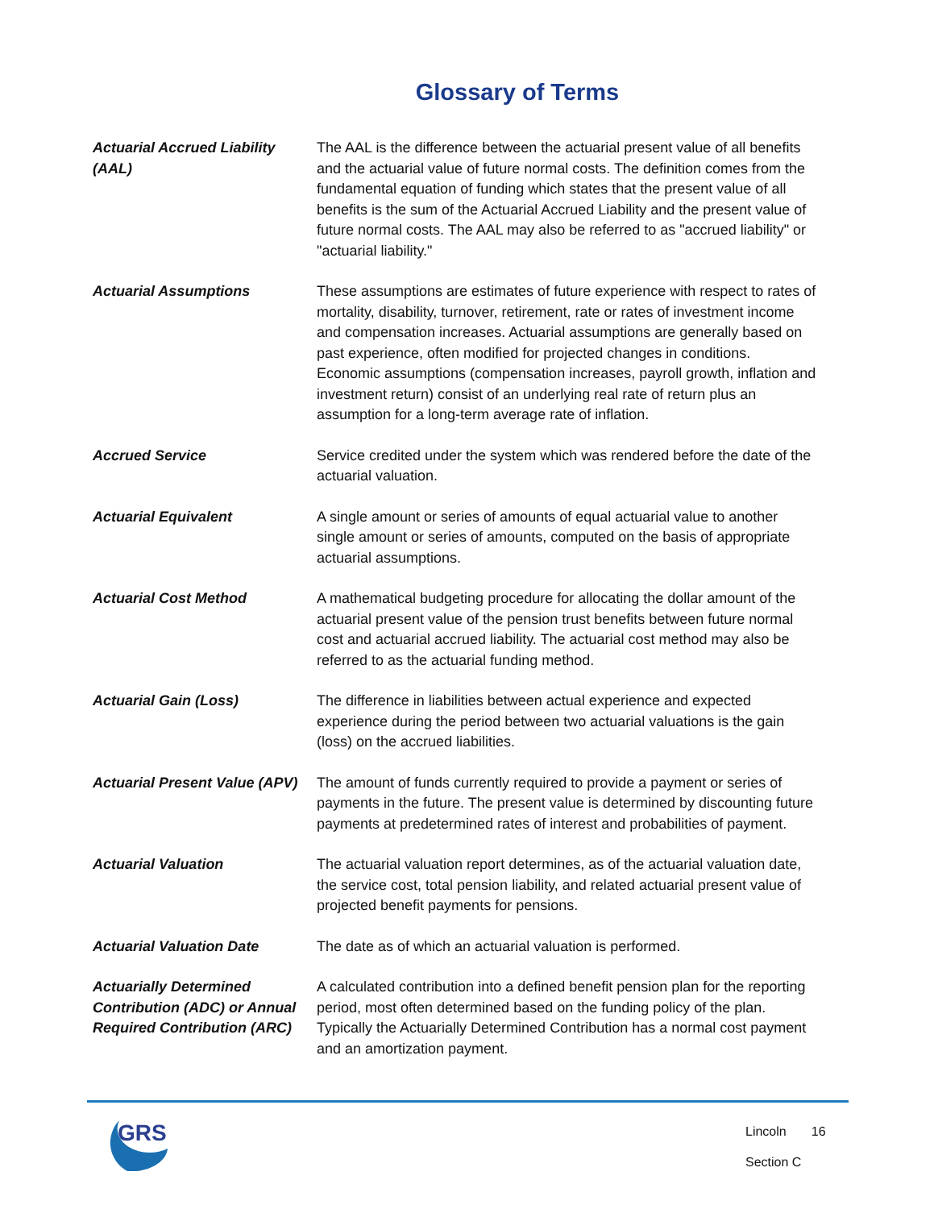Glossary of Terms
| Actuarial Accrued Liability (AAL) | The AAL is the difference between the actuarial present value of all benefits and the actuarial value of future normal costs. The definition comes from the fundamental equation of funding which states that the present value of all benefits is the sum of the Actuarial Accrued Liability and the present value of future normal costs. The AAL may also be referred to as "accrued liability" or "actuarial liability." |
| Actuarial Assumptions | These assumptions are estimates of future experience with respect to rates of mortality, disability, turnover, retirement, rate or rates of investment income and compensation increases. Actuarial assumptions are generally based on past experience, often modified for projected changes in conditions. Economic assumptions (compensation increases, payroll growth, inflation and investment return) consist of an underlying real rate of return plus an assumption for a long-term average rate of inflation. |
| Accrued Service | Service credited under the system which was rendered before the date of the actuarial valuation. |
| Actuarial Equivalent | A single amount or series of amounts of equal actuarial value to another single amount or series of amounts, computed on the basis of appropriate actuarial assumptions. |
| Actuarial Cost Method | A mathematical budgeting procedure for allocating the dollar amount of the actuarial present value of the pension trust benefits between future normal cost and actuarial accrued liability. The actuarial cost method may also be referred to as the actuarial funding method. |
| Actuarial Gain (Loss) | The difference in liabilities between actual experience and expected experience during the period between two actuarial valuations is the gain (loss) on the accrued liabilities. |
| Actuarial Present Value (APV) | The amount of funds currently required to provide a payment or series of payments in the future. The present value is determined by discounting future payments at predetermined rates of interest and probabilities of payment. |
| Actuarial Valuation | The actuarial valuation report determines, as of the actuarial valuation date, the service cost, total pension liability, and related actuarial present value of projected benefit payments for pensions. |
| Actuarial Valuation Date | The date as of which an actuarial valuation is performed. |
| Actuarially Determined Contribution (ADC) or Annual Required Contribution (ARC) | A calculated contribution into a defined benefit pension plan for the reporting period, most often determined based on the funding policy of the plan. Typically the Actuarially Determined Contribution has a normal cost payment and an amortization payment. |
GRS
Lincoln 16
Section C